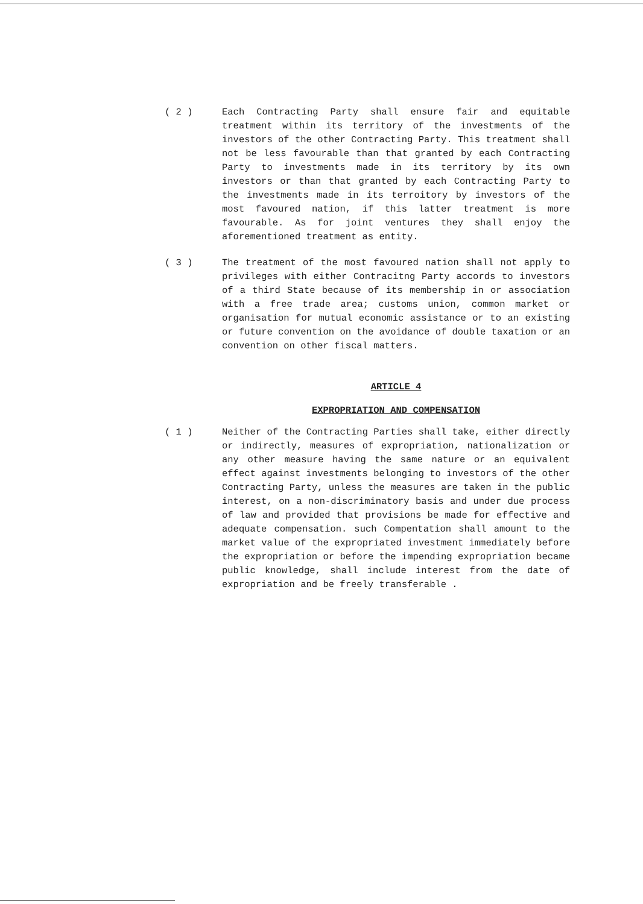( 2 ) Each Contracting Party shall ensure fair and equitable treatment within its territory of the investments of the investors of the other Contracting Party. This treatment shall not be less favourable than that granted by each Contracting Party to investments made in its territory by its own investors or than that granted by each Contracting Party to the investments made in its terroitory by investors of the most favoured nation, if this latter treatment is more favourable. As for joint ventures they shall enjoy the aforementioned treatment as entity.
( 3 ) The treatment of the most favoured nation shall not apply to privileges with either Contracitng Party accords to investors of a third State because of its membership in or association with a free trade area; customs union, common market or organisation for mutual economic assistance or to an existing or future convention on the avoidance of double taxation or an convention on other fiscal matters.
ARTICLE 4
EXPROPRIATION AND COMPENSATION
( 1 ) Neither of the Contracting Parties shall take, either directly or indirectly, measures of expropriation, nationalization or any other measure having the same nature or an equivalent effect against investments belonging to investors of the other Contracting Party, unless the measures are taken in the public interest, on a non-discriminatory basis and under due process of law and provided that provisions be made for effective and adequate compensation. such Compentation shall amount to the market value of the expropriated investment immediately before the expropriation or before the impending expropriation became public knowledge, shall include interest from the date of expropriation and be freely transferable .